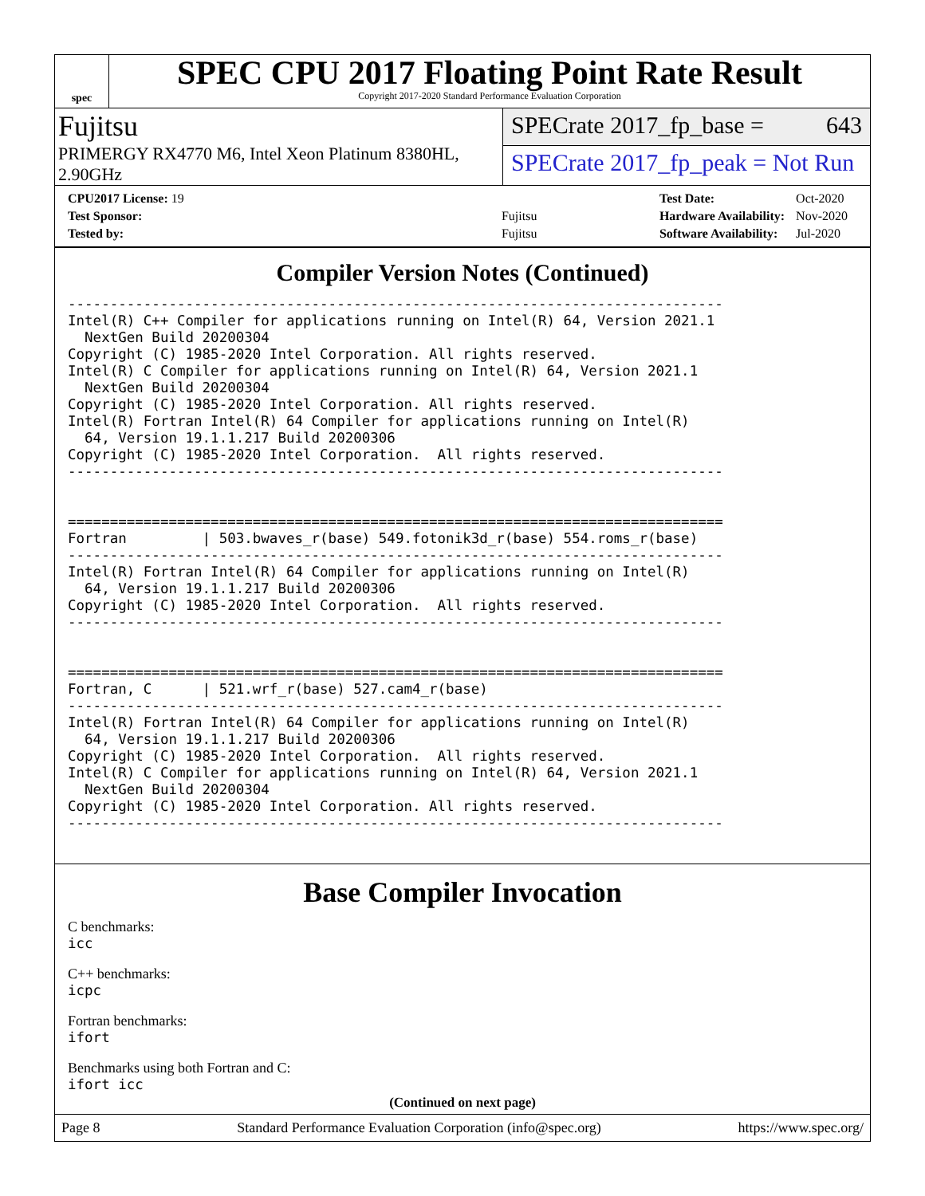spec
SPEC CPU 2017 Floating Point Rate Result
Copyright 2017-2020 Standard Performance Evaluation Corporation
Fujitsu
PRIMERGY RX4770 M6, Intel Xeon Platinum 8380HL, 2.90GHz
SPECrate 2017_fp_base = 643
SPECrate 2017_fp_peak = Not Run
| CPU2017 License: 19 | |
| Test Sponsor: | Fujitsu |
| Tested by: | Fujitsu |
| Test Date: | Oct-2020 |
| Hardware Availability: | Nov-2020 |
| Software Availability: | Jul-2020 |
Compiler Version Notes (Continued)
------------------------------------------------------------------------------
Intel(R) C++ Compiler for applications running on Intel(R) 64, Version 2021.1
  NextGen Build 20200304
Copyright (C) 1985-2020 Intel Corporation. All rights reserved.
Intel(R) C Compiler for applications running on Intel(R) 64, Version 2021.1
  NextGen Build 20200304
Copyright (C) 1985-2020 Intel Corporation. All rights reserved.
Intel(R) Fortran Intel(R) 64 Compiler for applications running on Intel(R)
  64, Version 19.1.1.217 Build 20200306
Copyright (C) 1985-2020 Intel Corporation.  All rights reserved.
------------------------------------------------------------------------------


==============================================================================
Fortran         | 503.bwaves_r(base) 549.fotonik3d_r(base) 554.roms_r(base)
------------------------------------------------------------------------------
Intel(R) Fortran Intel(R) 64 Compiler for applications running on Intel(R)
  64, Version 19.1.1.217 Build 20200306
Copyright (C) 1985-2020 Intel Corporation.  All rights reserved.
------------------------------------------------------------------------------


==============================================================================
Fortran, C      | 521.wrf_r(base) 527.cam4_r(base)
------------------------------------------------------------------------------
Intel(R) Fortran Intel(R) 64 Compiler for applications running on Intel(R)
  64, Version 19.1.1.217 Build 20200306
Copyright (C) 1985-2020 Intel Corporation.  All rights reserved.
Intel(R) C Compiler for applications running on Intel(R) 64, Version 2021.1
  NextGen Build 20200304
Copyright (C) 1985-2020 Intel Corporation. All rights reserved.
------------------------------------------------------------------------------
Base Compiler Invocation
C benchmarks:
icc
C++ benchmarks:
icpc
Fortran benchmarks:
ifort
Benchmarks using both Fortran and C:
ifort icc
(Continued on next page)
Page 8 Standard Performance Evaluation Corporation (info@spec.org) https://www.spec.org/